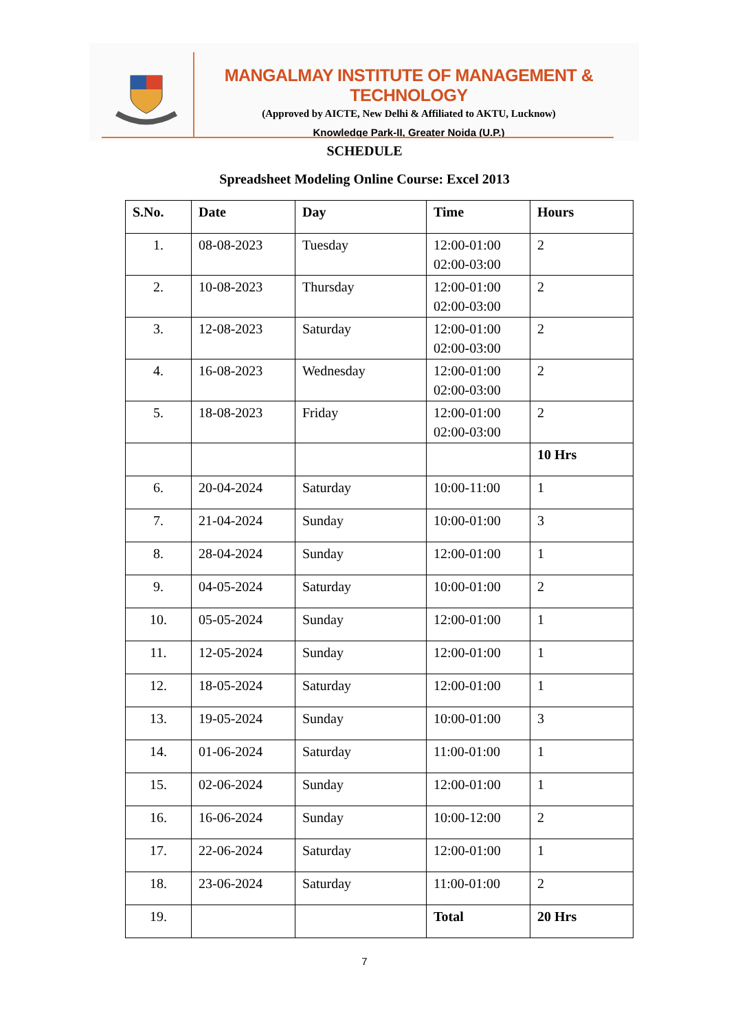MANGALMAY INSTITUTE OF MANAGEMENT & TECHNOLOGY
(Approved by AICTE, New Delhi & Affiliated to AKTU, Lucknow)
Knowledge Park-II, Greater Noida (U.P.)
SCHEDULE
Spreadsheet Modeling Online Course: Excel 2013
| S.No. | Date | Day | Time | Hours |
| --- | --- | --- | --- | --- |
| 1. | 08-08-2023 | Tuesday | 12:00-01:00 02:00-03:00 | 2 |
| 2. | 10-08-2023 | Thursday | 12:00-01:00 02:00-03:00 | 2 |
| 3. | 12-08-2023 | Saturday | 12:00-01:00 02:00-03:00 | 2 |
| 4. | 16-08-2023 | Wednesday | 12:00-01:00 02:00-03:00 | 2 |
| 5. | 18-08-2023 | Friday | 12:00-01:00 02:00-03:00 | 2 |
| | | | | 10 Hrs |
| 6. | 20-04-2024 | Saturday | 10:00-11:00 | 1 |
| 7. | 21-04-2024 | Sunday | 10:00-01:00 | 3 |
| 8. | 28-04-2024 | Sunday | 12:00-01:00 | 1 |
| 9. | 04-05-2024 | Saturday | 10:00-01:00 | 2 |
| 10. | 05-05-2024 | Sunday | 12:00-01:00 | 1 |
| 11. | 12-05-2024 | Sunday | 12:00-01:00 | 1 |
| 12. | 18-05-2024 | Saturday | 12:00-01:00 | 1 |
| 13. | 19-05-2024 | Sunday | 10:00-01:00 | 3 |
| 14. | 01-06-2024 | Saturday | 11:00-01:00 | 1 |
| 15. | 02-06-2024 | Sunday | 12:00-01:00 | 1 |
| 16. | 16-06-2024 | Sunday | 10:00-12:00 | 2 |
| 17. | 22-06-2024 | Saturday | 12:00-01:00 | 1 |
| 18. | 23-06-2024 | Saturday | 11:00-01:00 | 2 |
| 19. | | | Total | 20 Hrs |
7